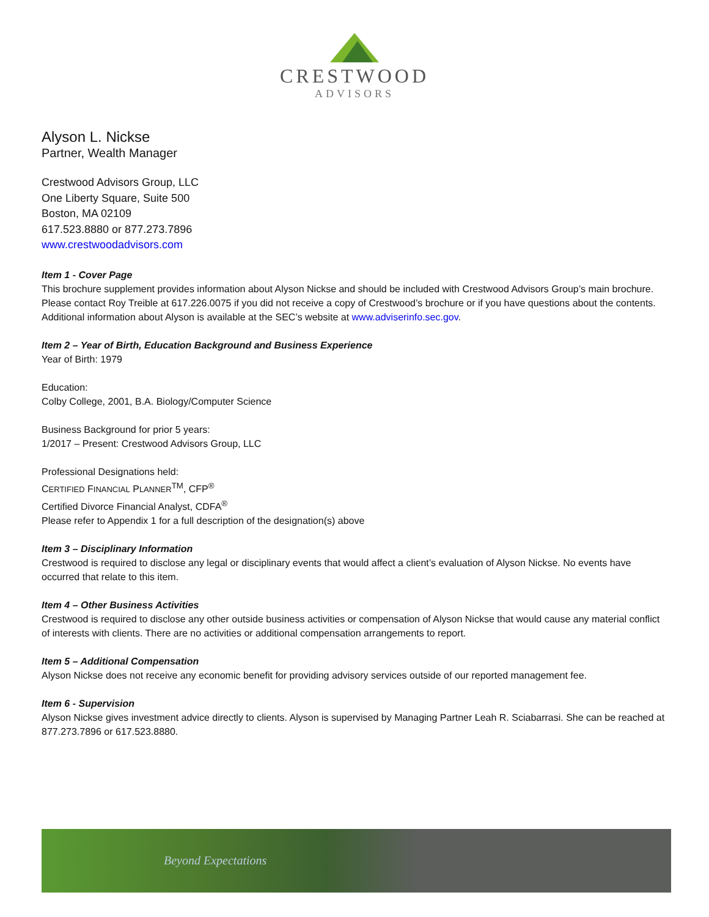CRESTWOOD
ADVISORS
Alyson L. Nickse
Partner, Wealth Manager
Crestwood Advisors Group, LLC
One Liberty Square, Suite 500
Boston, MA 02109
617.523.8880 or 877.273.7896
www.crestwoodadvisors.com
Item 1 - Cover Page
This brochure supplement provides information about Alyson Nickse and should be included with Crestwood Advisors Group’s main brochure. Please contact Roy Treible at 617.226.0075 if you did not receive a copy of Crestwood’s brochure or if you have questions about the contents. Additional information about Alyson is available at the SEC’s website at www.adviserinfo.sec.gov.
Item 2 – Year of Birth, Education Background and Business Experience
Year of Birth: 1979
Education:
Colby College, 2001, B.A. Biology/Computer Science
Business Background for prior 5 years:
1/2017 – Present: Crestwood Advisors Group, LLC
Professional Designations held:
CERTIFIED FINANCIAL PLANNER<sup>TM</sup>, CFP<sup>®</sup>
Certified Divorce Financial Analyst, CDFA<sup>®</sup>
Please refer to Appendix 1 for a full description of the designation(s) above
Item 3 – Disciplinary Information
Crestwood is required to disclose any legal or disciplinary events that would affect a client’s evaluation of Alyson Nickse. No events have occurred that relate to this item.
Item 4 – Other Business Activities
Crestwood is required to disclose any other outside business activities or compensation of Alyson Nickse that would cause any material conflict of interests with clients. There are no activities or additional compensation arrangements to report.
Item 5 – Additional Compensation
Alyson Nickse does not receive any economic benefit for providing advisory services outside of our reported management fee.
Item 6 - Supervision
Alyson Nickse gives investment advice directly to clients. Alyson is supervised by Managing Partner Leah R. Sciabarrasi. She can be reached at 877.273.7896 or 617.523.8880.
Beyond Expectations